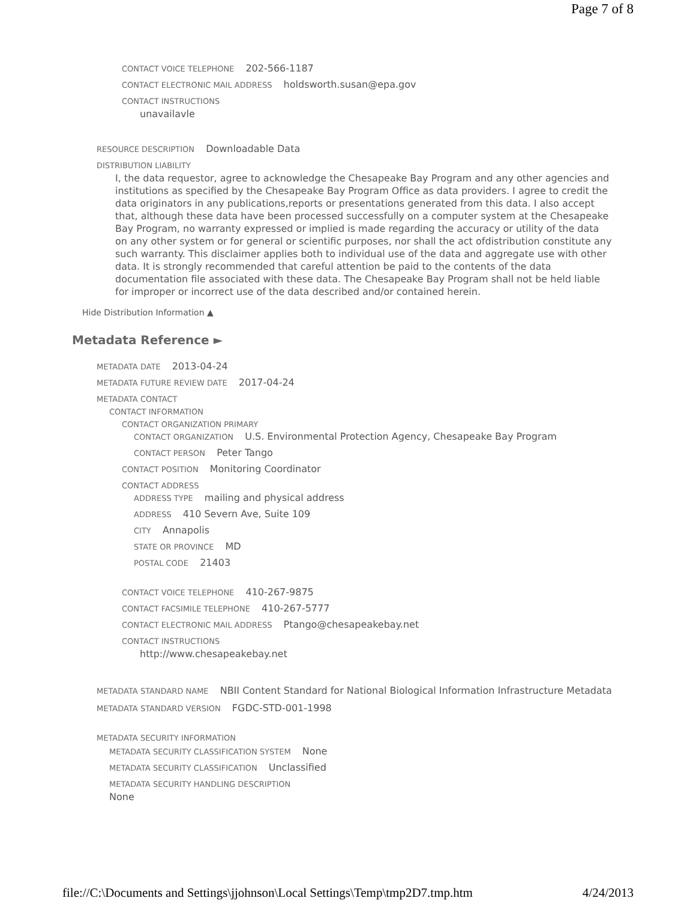Page 7 of 8
CONTACT VOICE TELEPHONE 202-566-1187
CONTACT ELECTRONIC MAIL ADDRESS holdsworth.susan@epa.gov
CONTACT INSTRUCTIONS
unavailavle
RESOURCE DESCRIPTION Downloadable Data
DISTRIBUTION LIABILITY
I, the data requestor, agree to acknowledge the Chesapeake Bay Program and any other agencies and institutions as specified by the Chesapeake Bay Program Office as data providers. I agree to credit the data originators in any publications,reports or presentations generated from this data. I also accept that, although these data have been processed successfully on a computer system at the Chesapeake Bay Program, no warranty expressed or implied is made regarding the accuracy or utility of the data on any other system or for general or scientific purposes, nor shall the act ofdistribution constitute any such warranty. This disclaimer applies both to individual use of the data and aggregate use with other data. It is strongly recommended that careful attention be paid to the contents of the data documentation file associated with these data. The Chesapeake Bay Program shall not be held liable for improper or incorrect use of the data described and/or contained herein.
Hide Distribution Information ▲
Metadata Reference ►
METADATA DATE 2013-04-24
METADATA FUTURE REVIEW DATE 2017-04-24
METADATA CONTACT
CONTACT INFORMATION
CONTACT ORGANIZATION PRIMARY
CONTACT ORGANIZATION U.S. Environmental Protection Agency, Chesapeake Bay Program
CONTACT PERSON Peter Tango
CONTACT POSITION Monitoring Coordinator
CONTACT ADDRESS
ADDRESS TYPE mailing and physical address
ADDRESS 410 Severn Ave, Suite 109
CITY Annapolis
STATE OR PROVINCE MD
POSTAL CODE 21403
CONTACT VOICE TELEPHONE 410-267-9875
CONTACT FACSIMILE TELEPHONE 410-267-5777
CONTACT ELECTRONIC MAIL ADDRESS Ptango@chesapeakebay.net
CONTACT INSTRUCTIONS
http://www.chesapeakebay.net
METADATA STANDARD NAME NBII Content Standard for National Biological Information Infrastructure Metadata
METADATA STANDARD VERSION FGDC-STD-001-1998
METADATA SECURITY INFORMATION
METADATA SECURITY CLASSIFICATION SYSTEM None
METADATA SECURITY CLASSIFICATION Unclassified
METADATA SECURITY HANDLING DESCRIPTION
None
file://C:\Documents and Settings\jjohnson\Local Settings\Temp\tmp2D7.tmp.htm 4/24/2013